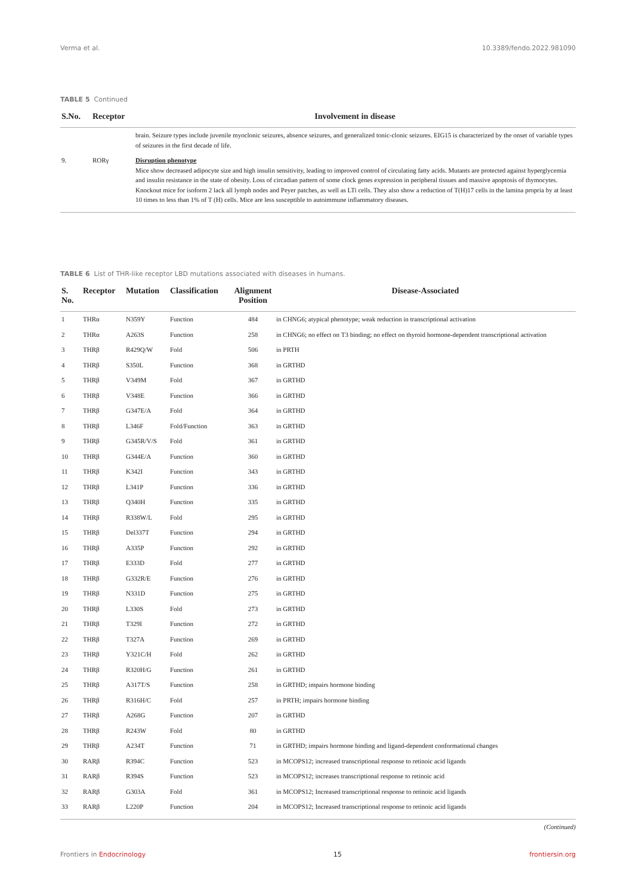Verma et al. 10.3389/fendo.2022.981090
TABLE 5 Continued
| S.No. | Receptor | Involvement in disease |
| --- | --- | --- |
| | | brain. Seizure types include juvenile myoclonic seizures, absence seizures, and generalized tonic-clonic seizures. EIG15 is characterized by the onset of variable types of seizures in the first decade of life. |
| 9. | RORγ | Disruption phenotype Mice show decreased adipocyte size and high insulin sensitivity, leading to improved control of circulating fatty acids. Mutants are protected against hyperglycemia and insulin resistance in the state of obesity. Loss of circadian pattern of some clock genes expression in peripheral tissues and massive apoptosis of thymocytes. Knockout mice for isoform 2 lack all lymph nodes and Peyer patches, as well as LTi cells. They also show a reduction of T(H)17 cells in the lamina propria by at least 10 times to less than 1% of T (H) cells. Mice are less susceptible to autoimmune inflammatory diseases. |
TABLE 6 List of THR-like receptor LBD mutations associated with diseases in humans.
| S. No. | Receptor | Mutation | Classification | Alignment Position | Disease-Associated |
| --- | --- | --- | --- | --- | --- |
| 1 | THRα | N359Y | Function | 484 | in CHNG6; atypical phenotype; weak reduction in transcriptional activation |
| 2 | THRα | A263S | Function | 258 | in CHNG6; no effect on T3 binding; no effect on thyroid hormone-dependent transcriptional activation |
| 3 | THRβ | R429Q/W | Fold | 506 | in PRTH |
| 4 | THRβ | S350L | Function | 368 | in GRTHD |
| 5 | THRβ | V349M | Fold | 367 | in GRTHD |
| 6 | THRβ | V348E | Function | 366 | in GRTHD |
| 7 | THRβ | G347E/A | Fold | 364 | in GRTHD |
| 8 | THRβ | L346F | Fold/Function | 363 | in GRTHD |
| 9 | THRβ | G345R/V/S | Fold | 361 | in GRTHD |
| 10 | THRβ | G344E/A | Function | 360 | in GRTHD |
| 11 | THRβ | K342I | Function | 343 | in GRTHD |
| 12 | THRβ | L341P | Function | 336 | in GRTHD |
| 13 | THRβ | Q340H | Function | 335 | in GRTHD |
| 14 | THRβ | R338W/L | Fold | 295 | in GRTHD |
| 15 | THRβ | Del337T | Function | 294 | in GRTHD |
| 16 | THRβ | A335P | Function | 292 | in GRTHD |
| 17 | THRβ | E333D | Fold | 277 | in GRTHD |
| 18 | THRβ | G332R/E | Function | 276 | in GRTHD |
| 19 | THRβ | N331D | Function | 275 | in GRTHD |
| 20 | THRβ | L330S | Fold | 273 | in GRTHD |
| 21 | THRβ | T329I | Function | 272 | in GRTHD |
| 22 | THRβ | T327A | Function | 269 | in GRTHD |
| 23 | THRβ | Y321C/H | Fold | 262 | in GRTHD |
| 24 | THRβ | R320H/G | Function | 261 | in GRTHD |
| 25 | THRβ | A317T/S | Function | 258 | in GRTHD; impairs hormone binding |
| 26 | THRβ | R316H/C | Fold | 257 | in PRTH; impairs hormone binding |
| 27 | THRβ | A268G | Function | 207 | in GRTHD |
| 28 | THRβ | R243W | Fold | 80 | in GRTHD |
| 29 | THRβ | A234T | Function | 71 | in GRTHD; impairs hormone binding and ligand-dependent conformational changes |
| 30 | RARβ | R394C | Function | 523 | in MCOPS12; increased transcriptional response to retinoic acid ligands |
| 31 | RARβ | R394S | Function | 523 | in MCOPS12; increases transcriptional response to retinoic acid |
| 32 | RARβ | G303A | Fold | 361 | in MCOPS12; Increased transcriptional response to retinoic acid ligands |
| 33 | RARβ | L220P | Function | 204 | in MCOPS12; Increased transcriptional response to retinoic acid ligands |
(Continued)
Frontiers in Endocrinology 15 frontiersin.org